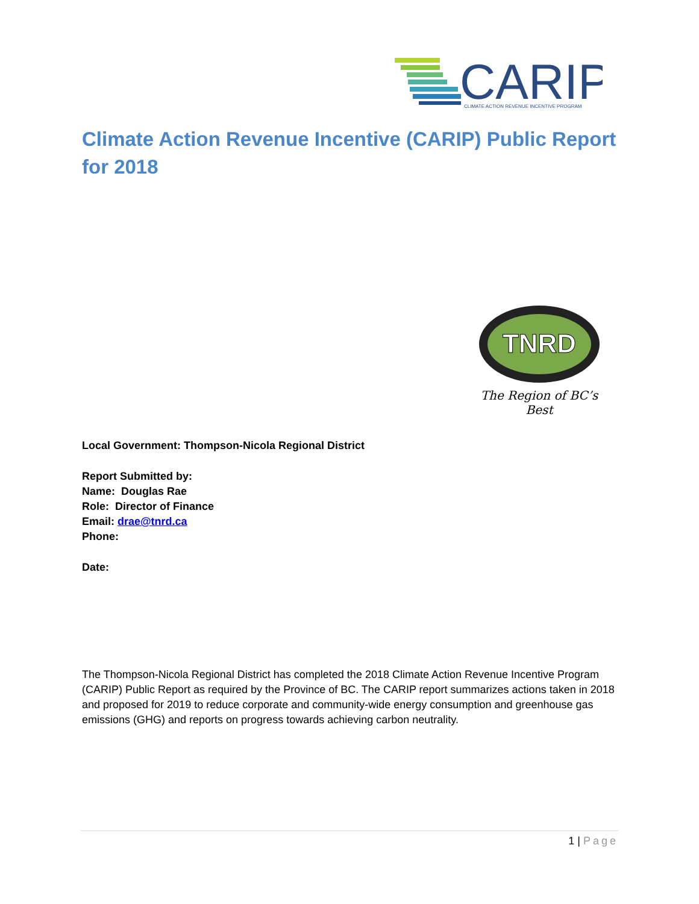CARIP
CLIMATE ACTION REVENUE INCENTIVE PROGRAM
Climate Action Revenue Incentive (CARIP) Public Report for 2018
TNRD
The Region of BC’s Best
Local Government: Thompson-Nicola Regional District
Report Submitted by:
Name: Douglas Rae
Role: Director of Finance
Email: drae@tnrd.ca
Phone:
Date:
The Thompson-Nicola Regional District has completed the 2018 Climate Action Revenue Incentive Program (CARIP) Public Report as required by the Province of BC. The CARIP report summarizes actions taken in 2018 and proposed for 2019 to reduce corporate and community-wide energy consumption and greenhouse gas emissions (GHG) and reports on progress towards achieving carbon neutrality.
1 | Page